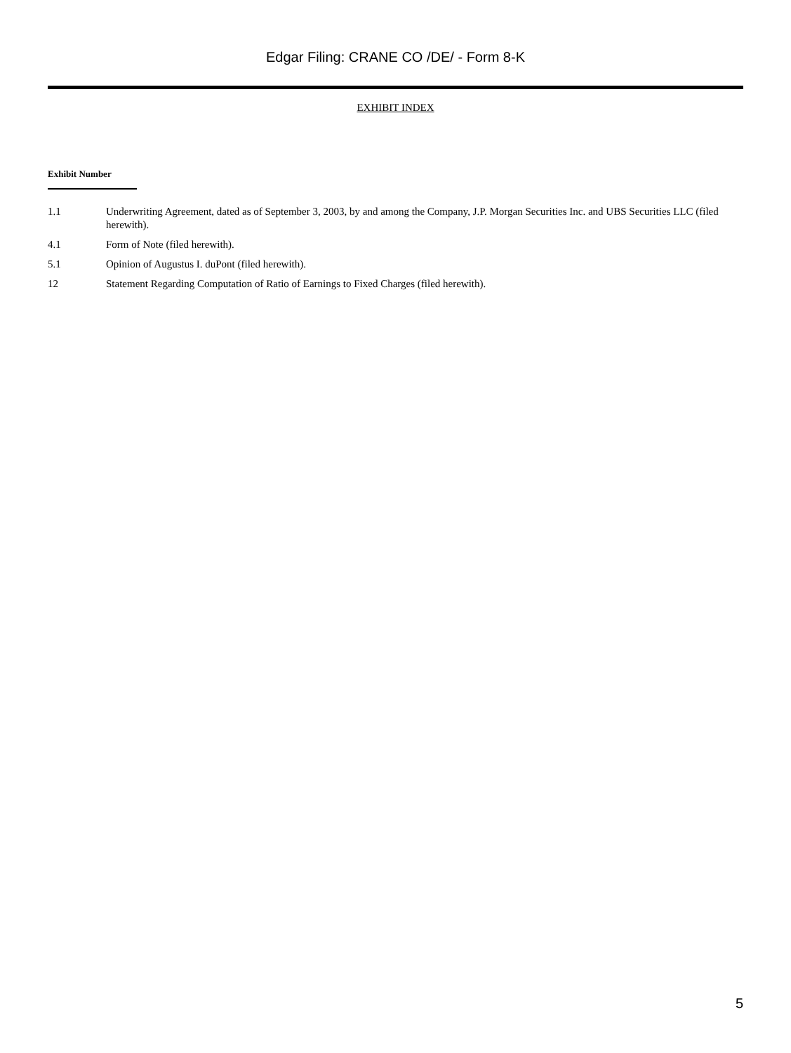Edgar Filing: CRANE CO /DE/ - Form 8-K
EXHIBIT INDEX
Exhibit Number
| 1.1 | Underwriting Agreement, dated as of September 3, 2003, by and among the Company, J.P. Morgan Securities Inc. and UBS Securities LLC (filed herewith). |
| 4.1 | Form of Note (filed herewith). |
| 5.1 | Opinion of Augustus I. duPont (filed herewith). |
| 12 | Statement Regarding Computation of Ratio of Earnings to Fixed Charges (filed herewith). |
5